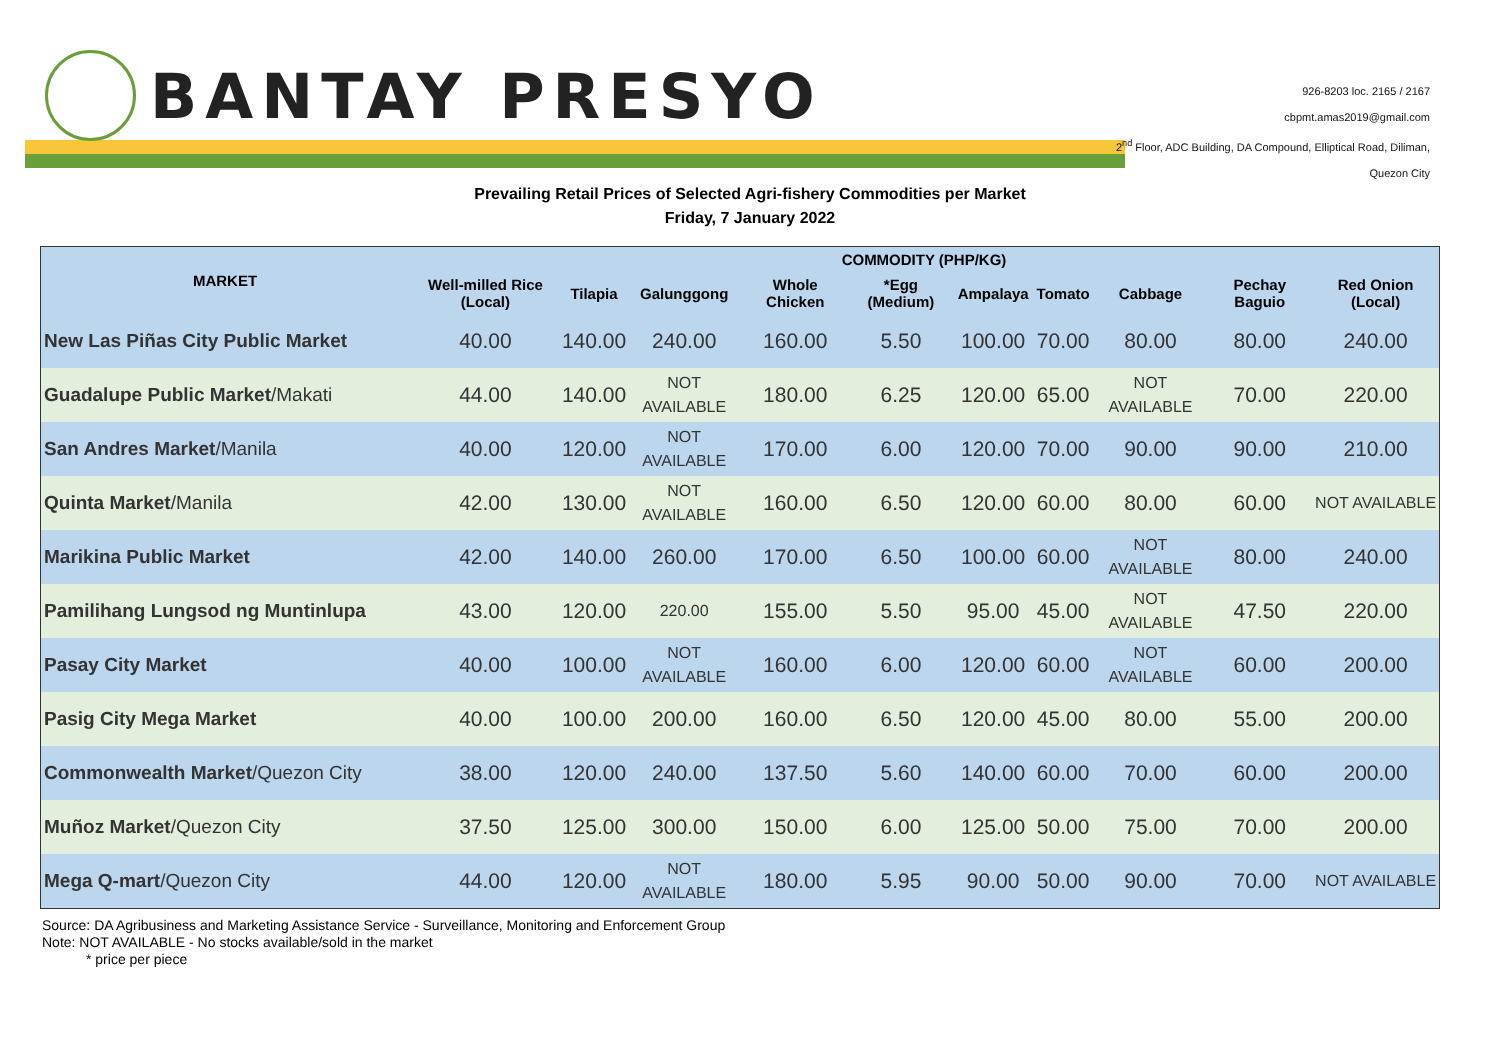BANTAY PRESYO
926-8203 loc. 2165 / 2167
cbpmt.amas2019@gmail.com
2<sup>nd</sup> Floor, ADC Building, DA Compound, Elliptical Road, Diliman,
Quezon City
Prevailing Retail Prices of Selected Agri-fishery Commodities per Market
Friday, 7 January 2022
| MARKET | COMMODITY (PHP/KG) | | | | | | | | | |
| --- | --- | --- | --- | --- | --- | --- | --- | --- | --- | --- |
| | Well-milled Rice (Local) | Tilapia | Galunggong | Whole Chicken | *Egg (Medium) | Ampalaya | Tomato | Cabbage | Pechay Baguio | Red Onion (Local) |
| New Las Piñas City Public Market | 40.00 | 140.00 | 240.00 | 160.00 | 5.50 | 100.00 | 70.00 | 80.00 | 80.00 | 240.00 |
| Guadalupe Public Market /Makati | 44.00 | 140.00 | NOT AVAILABLE | 180.00 | 6.25 | 120.00 | 65.00 | NOT AVAILABLE | 70.00 | 220.00 |
| San Andres Market /Manila | 40.00 | 120.00 | NOT AVAILABLE | 170.00 | 6.00 | 120.00 | 70.00 | 90.00 | 90.00 | 210.00 |
| Quinta Market /Manila | 42.00 | 130.00 | NOT AVAILABLE | 160.00 | 6.50 | 120.00 | 60.00 | 80.00 | 60.00 | NOT AVAILABLE |
| Marikina Public Market | 42.00 | 140.00 | 260.00 | 170.00 | 6.50 | 100.00 | 60.00 | NOT AVAILABLE | 80.00 | 240.00 |
| Pamilihang Lungsod ng Muntinlupa | 43.00 | 120.00 | 220.00 | 155.00 | 5.50 | 95.00 | 45.00 | NOT AVAILABLE | 47.50 | 220.00 |
| Pasay City Market | 40.00 | 100.00 | NOT AVAILABLE | 160.00 | 6.00 | 120.00 | 60.00 | NOT AVAILABLE | 60.00 | 200.00 |
| Pasig City Mega Market | 40.00 | 100.00 | 200.00 | 160.00 | 6.50 | 120.00 | 45.00 | 80.00 | 55.00 | 200.00 |
| Commonwealth Market /Quezon City | 38.00 | 120.00 | 240.00 | 137.50 | 5.60 | 140.00 | 60.00 | 70.00 | 60.00 | 200.00 |
| Muñoz Market /Quezon City | 37.50 | 125.00 | 300.00 | 150.00 | 6.00 | 125.00 | 50.00 | 75.00 | 70.00 | 200.00 |
| Mega Q-mart /Quezon City | 44.00 | 120.00 | NOT AVAILABLE | 180.00 | 5.95 | 90.00 | 50.00 | 90.00 | 70.00 | NOT AVAILABLE |
Source: DA Agribusiness and Marketing Assistance Service - Surveillance, Monitoring and Enforcement Group
Note: NOT AVAILABLE - No stocks available/sold in the market
* price per piece